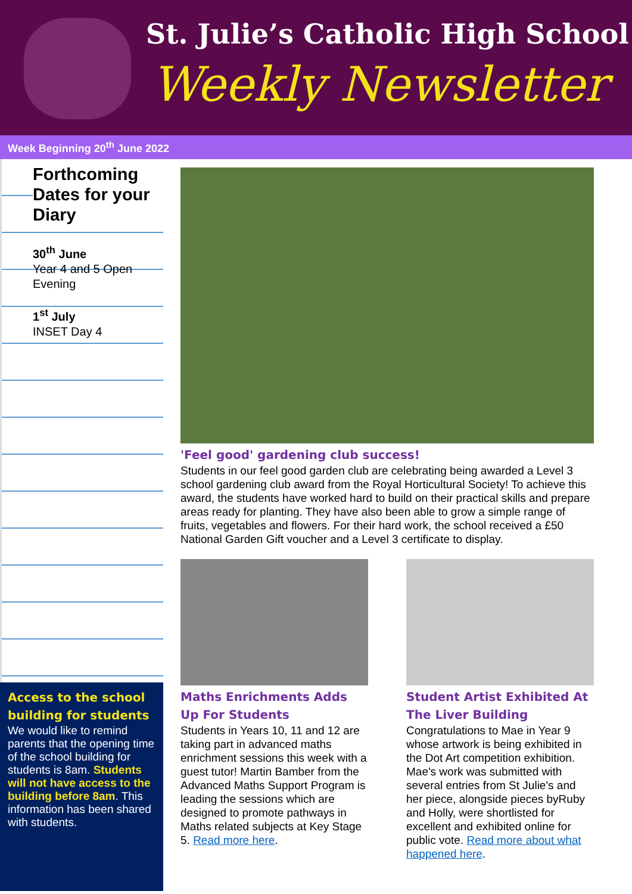St. Julie’s Catholic High School
Weekly Newsletter
Week Beginning 20<sup>th</sup> June 2022
Forthcoming Dates for your Diary
30<sup>th</sup> June
Year 4 and 5 Open Evening
1<sup>st</sup> July
INSET Day 4
Access to the school building for students
We would like to remind parents that the opening time of the school building for students is 8am. Students will not have access to the building before 8am. This information has been shared with students.
'Feel good' gardening club success!
Students in our feel good garden club are celebrating being awarded a Level 3 school gardening club award from the Royal Horticultural Society! To achieve this award, the students have worked hard to build on their practical skills and prepare areas ready for planting. They have also been able to grow a simple range of fruits, vegetables and flowers. For their hard work, the school received a £50 National Garden Gift voucher and a Level 3 certificate to display.
Maths Enrichments Adds Up For Students
Students in Years 10, 11 and 12 are taking part in advanced maths enrichment sessions this week with a guest tutor! Martin Bamber from the Advanced Maths Support Program is leading the sessions which are designed to promote pathways in Maths related subjects at Key Stage 5. Read more here.
Student Artist Exhibited At The Liver Building
Congratulations to Mae in Year 9 whose artwork is being exhibited in the Dot Art competition exhibition. Mae's work was submitted with several entries from St Julie's and her piece, alongside pieces byRuby and Holly, were shortlisted for excellent and exhibited online for public vote. Read more about what happened here.